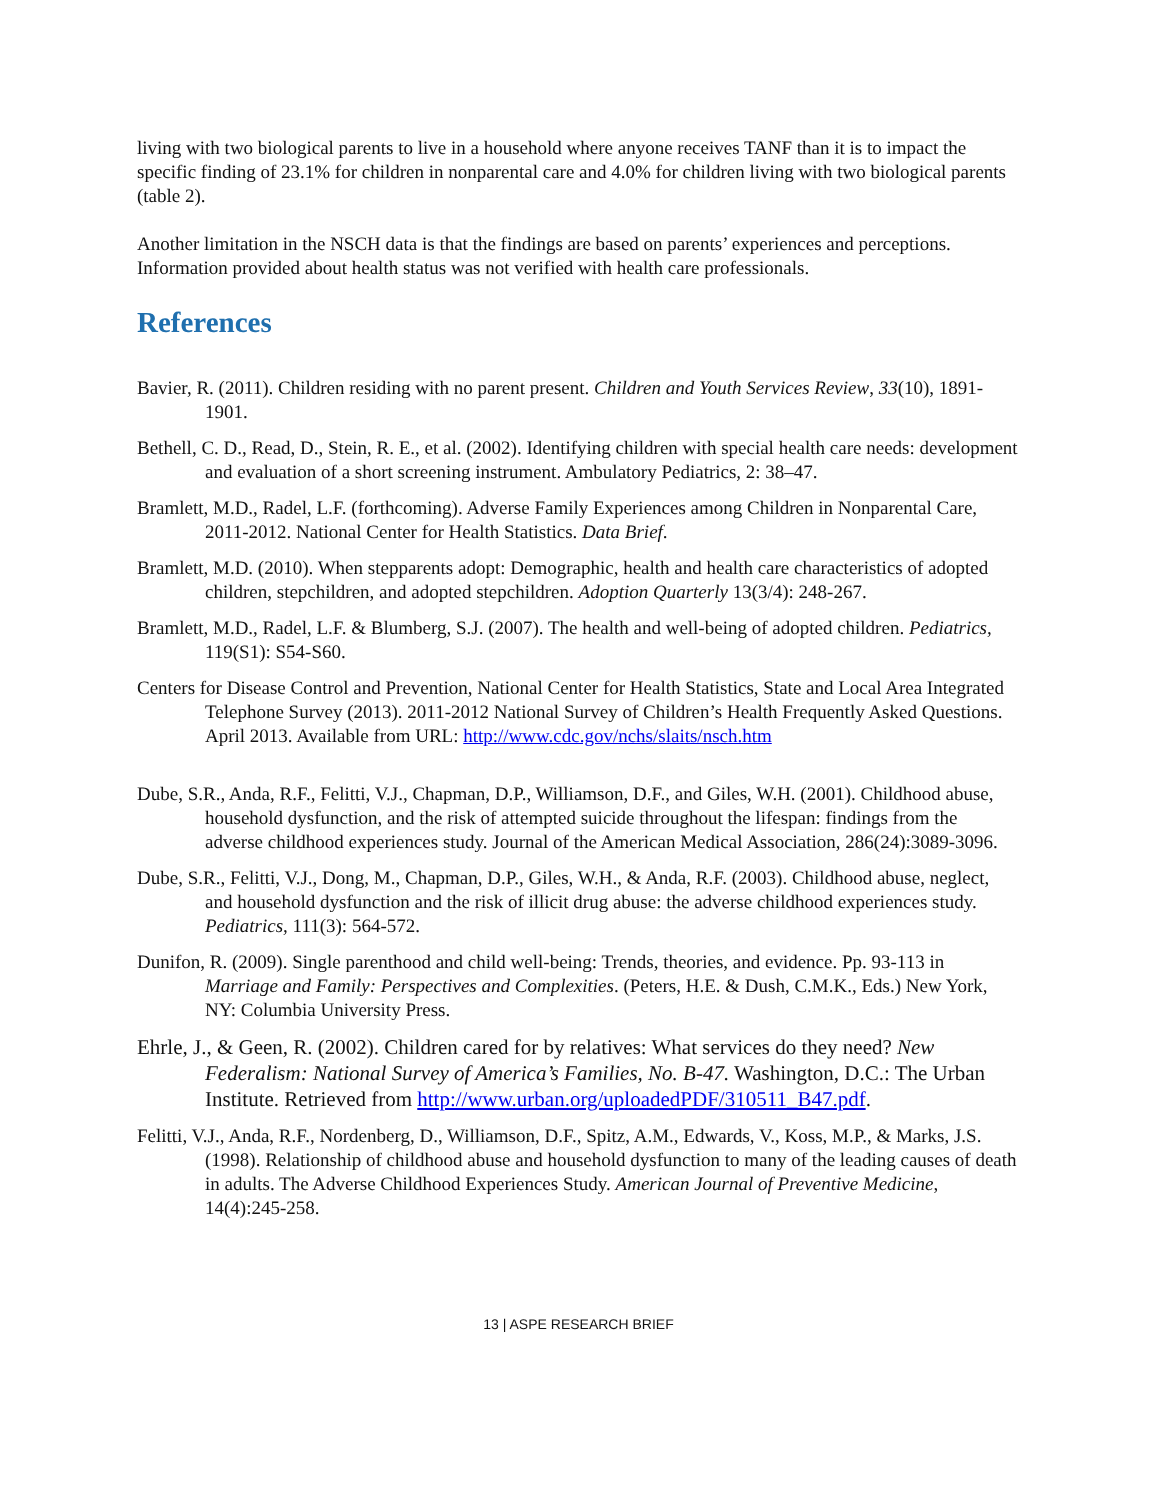living with two biological parents to live in a household where anyone receives TANF than it is to impact the specific finding of 23.1% for children in nonparental care and 4.0% for children living with two biological parents (table 2).
Another limitation in the NSCH data is that the findings are based on parents’ experiences and perceptions. Information provided about health status was not verified with health care professionals.
References
Bavier, R. (2011). Children residing with no parent present. Children and Youth Services Review, 33(10), 1891-1901.
Bethell, C. D., Read, D., Stein, R. E., et al. (2002). Identifying children with special health care needs: development and evaluation of a short screening instrument. Ambulatory Pediatrics, 2: 38–47.
Bramlett, M.D., Radel, L.F. (forthcoming). Adverse Family Experiences among Children in Nonparental Care, 2011-2012. National Center for Health Statistics. Data Brief.
Bramlett, M.D. (2010). When stepparents adopt: Demographic, health and health care characteristics of adopted children, stepchildren, and adopted stepchildren. Adoption Quarterly 13(3/4): 248-267.
Bramlett, M.D., Radel, L.F. & Blumberg, S.J. (2007). The health and well-being of adopted children. Pediatrics, 119(S1): S54-S60.
Centers for Disease Control and Prevention, National Center for Health Statistics, State and Local Area Integrated Telephone Survey (2013). 2011-2012 National Survey of Children’s Health Frequently Asked Questions. April 2013. Available from URL: http://www.cdc.gov/nchs/slaits/nsch.htm
Dube, S.R., Anda, R.F., Felitti, V.J., Chapman, D.P., Williamson, D.F., and Giles, W.H. (2001). Childhood abuse, household dysfunction, and the risk of attempted suicide throughout the lifespan: findings from the adverse childhood experiences study. Journal of the American Medical Association, 286(24):3089-3096.
Dube, S.R., Felitti, V.J., Dong, M., Chapman, D.P., Giles, W.H., & Anda, R.F. (2003). Childhood abuse, neglect, and household dysfunction and the risk of illicit drug abuse: the adverse childhood experiences study. Pediatrics, 111(3): 564-572.
Dunifon, R. (2009). Single parenthood and child well-being: Trends, theories, and evidence. Pp. 93-113 in Marriage and Family: Perspectives and Complexities. (Peters, H.E. & Dush, C.M.K., Eds.) New York, NY: Columbia University Press.
Ehrle, J., & Geen, R. (2002). Children cared for by relatives: What services do they need? New Federalism: National Survey of America’s Families, No. B-47. Washington, D.C.: The Urban Institute. Retrieved from http://www.urban.org/uploadedPDF/310511_B47.pdf.
Felitti, V.J., Anda, R.F., Nordenberg, D., Williamson, D.F., Spitz, A.M., Edwards, V., Koss, M.P., & Marks, J.S. (1998). Relationship of childhood abuse and household dysfunction to many of the leading causes of death in adults. The Adverse Childhood Experiences Study. American Journal of Preventive Medicine, 14(4):245-258.
13 | ASPE RESEARCH BRIEF